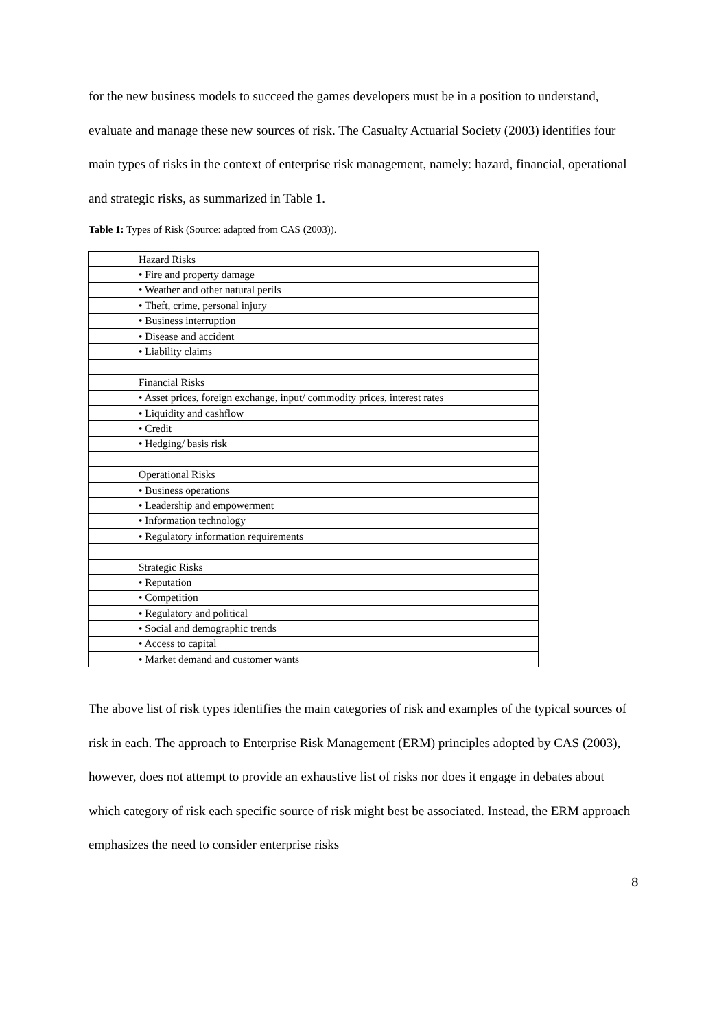for the new business models to succeed the games developers must be in a position to understand, evaluate and manage these new sources of risk. The Casualty Actuarial Society (2003) identifies four main types of risks in the context of enterprise risk management, namely: hazard, financial, operational and strategic risks, as summarized in Table 1.
Table 1: Types of Risk (Source: adapted from CAS (2003)).
| Hazard Risks |
| • Fire and property damage |
| • Weather and other natural perils |
| • Theft, crime, personal injury |
| • Business interruption |
| • Disease and accident |
| • Liability claims |
| Financial Risks |
| • Asset prices, foreign exchange, input/ commodity prices, interest rates |
| • Liquidity and cashflow |
| • Credit |
| • Hedging/ basis risk |
| Operational Risks |
| • Business operations |
| • Leadership and empowerment |
| • Information technology |
| • Regulatory information requirements |
| Strategic Risks |
| • Reputation |
| • Competition |
| • Regulatory and political |
| • Social and demographic trends |
| • Access to capital |
| • Market demand and customer wants |
The above list of risk types identifies the main categories of risk and examples of the typical sources of risk in each. The approach to Enterprise Risk Management (ERM) principles adopted by CAS (2003), however, does not attempt to provide an exhaustive list of risks nor does it engage in debates about which category of risk each specific source of risk might best be associated. Instead, the ERM approach emphasizes the need to consider enterprise risks
8